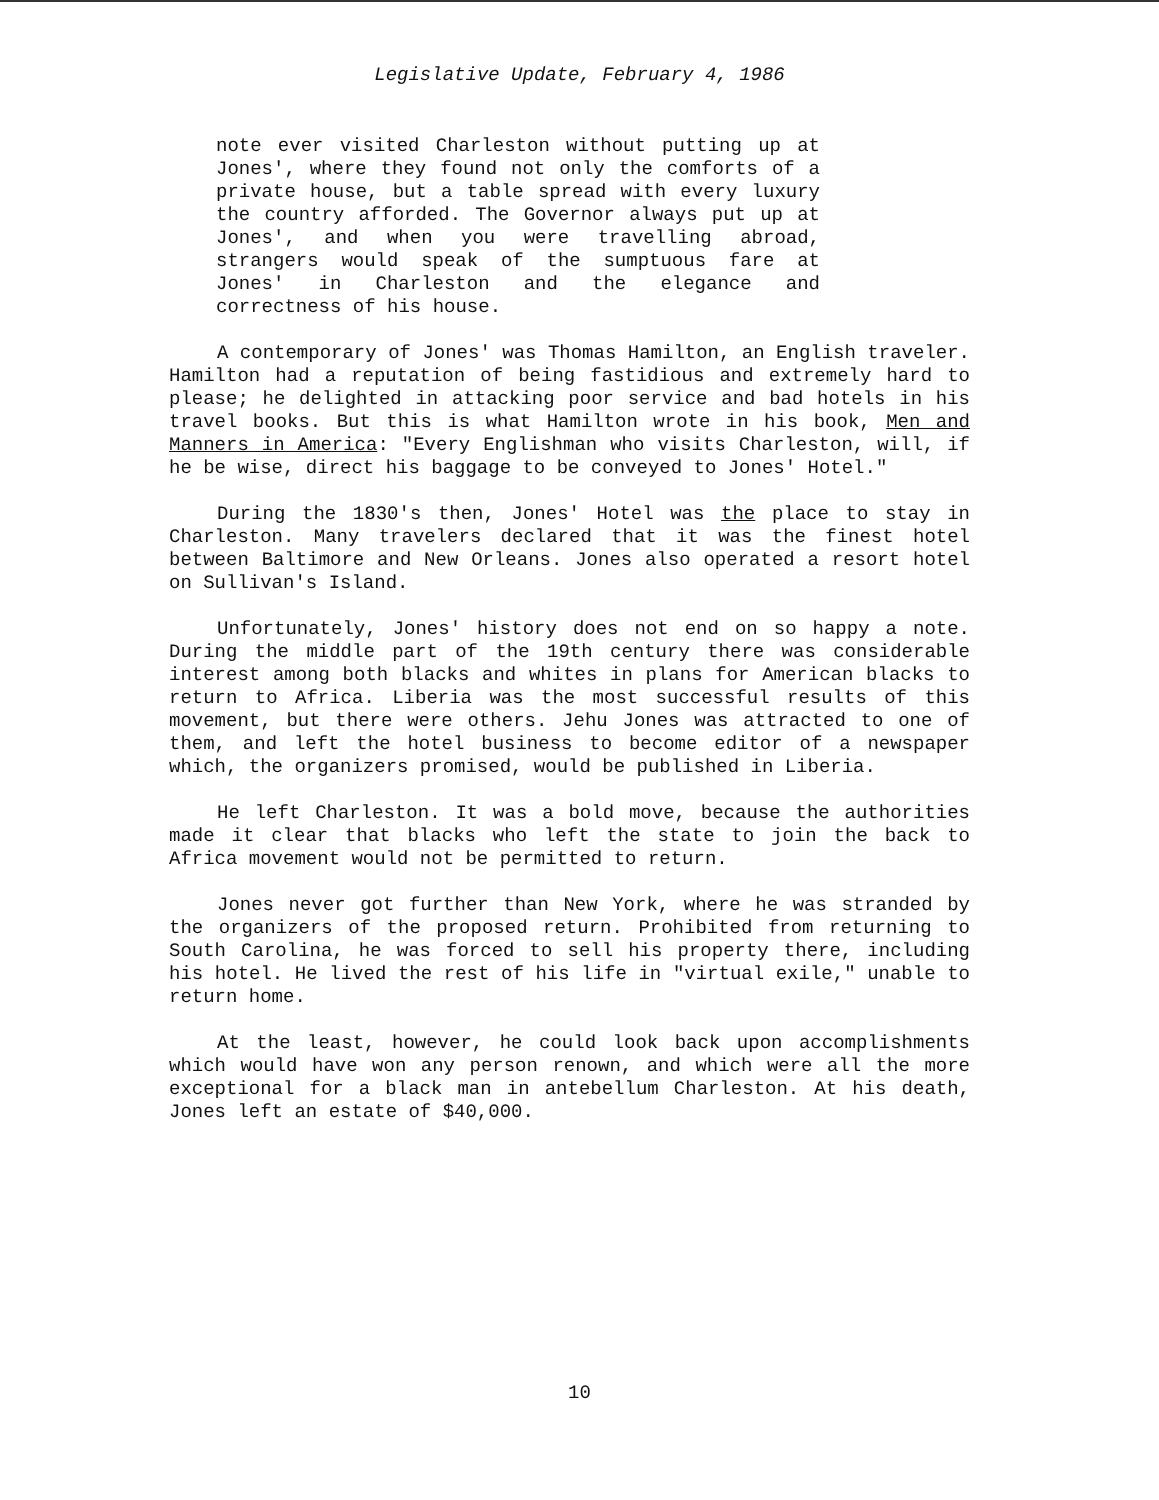Legislative Update, February 4, 1986
note ever visited Charleston without putting up at Jones', where they found not only the comforts of a private house, but a table spread with every luxury the country afforded. The Governor always put up at Jones', and when you were travelling abroad, strangers would speak of the sumptuous fare at Jones' in Charleston and the elegance and correctness of his house.
A contemporary of Jones' was Thomas Hamilton, an English traveler. Hamilton had a reputation of being fastidious and extremely hard to please; he delighted in attacking poor service and bad hotels in his travel books. But this is what Hamilton wrote in his book, Men and Manners in America: "Every Englishman who visits Charleston, will, if he be wise, direct his baggage to be conveyed to Jones' Hotel."
During the 1830's then, Jones' Hotel was the place to stay in Charleston. Many travelers declared that it was the finest hotel between Baltimore and New Orleans. Jones also operated a resort hotel on Sullivan's Island.
Unfortunately, Jones' history does not end on so happy a note. During the middle part of the 19th century there was considerable interest among both blacks and whites in plans for American blacks to return to Africa. Liberia was the most successful results of this movement, but there were others. Jehu Jones was attracted to one of them, and left the hotel business to become editor of a newspaper which, the organizers promised, would be published in Liberia.
He left Charleston. It was a bold move, because the authorities made it clear that blacks who left the state to join the back to Africa movement would not be permitted to return.
Jones never got further than New York, where he was stranded by the organizers of the proposed return. Prohibited from returning to South Carolina, he was forced to sell his property there, including his hotel. He lived the rest of his life in "virtual exile," unable to return home.
At the least, however, he could look back upon accomplishments which would have won any person renown, and which were all the more exceptional for a black man in antebellum Charleston. At his death, Jones left an estate of $40,000.
10